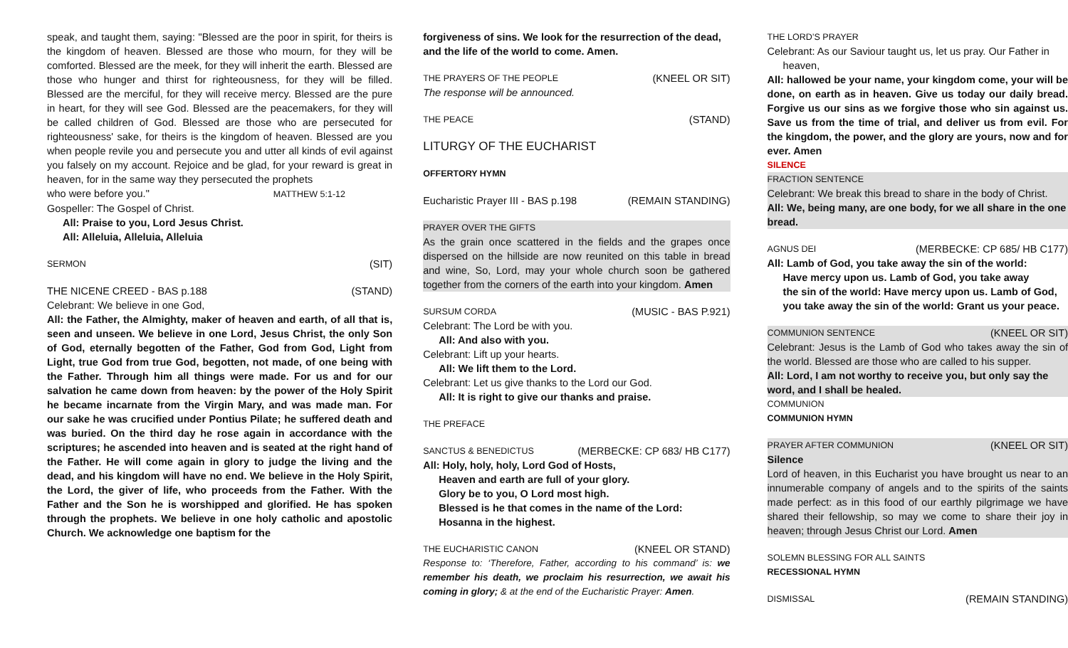speak, and taught them, saying: "Blessed are the poor in spirit, for theirs is the kingdom of heaven. Blessed are those who mourn, for they will be comforted. Blessed are the meek, for they will inherit the earth. Blessed are those who hunger and thirst for righteousness, for they will be filled. Blessed are the merciful, for they will receive mercy. Blessed are the pure in heart, for they will see God. Blessed are the peacemakers, for they will be called children of God. Blessed are those who are persecuted for righteousness' sake, for theirs is the kingdom of heaven. Blessed are you when people revile you and persecute you and utter all kinds of evil against you falsely on my account. Rejoice and be glad, for your reward is great in heaven, for in the same way they persecuted the prophets
who were before you." MATTHEW 5:1-12
Gospeller: The Gospel of Christ.
All: Praise to you, Lord Jesus Christ.
All: Alleluia, Alleluia, Alleluia
SERMON (SIT)
THE NICENE CREED - BAS p.188 (STAND)
Celebrant: We believe in one God,
All: the Father, the Almighty, maker of heaven and earth, of all that is, seen and unseen. We believe in one Lord, Jesus Christ, the only Son of God, eternally begotten of the Father, God from God, Light from Light, true God from true God, begotten, not made, of one being with the Father. Through him all things were made. For us and for our salvation he came down from heaven: by the power of the Holy Spirit he became incarnate from the Virgin Mary, and was made man. For our sake he was crucified under Pontius Pilate; he suffered death and was buried. On the third day he rose again in accordance with the scriptures; he ascended into heaven and is seated at the right hand of the Father. He will come again in glory to judge the living and the dead, and his kingdom will have no end. We believe in the Holy Spirit, the Lord, the giver of life, who proceeds from the Father. With the Father and the Son he is worshipped and glorified. He has spoken through the prophets. We believe in one holy catholic and apostolic Church. We acknowledge one baptism for the
forgiveness of sins. We look for the resurrection of the dead, and the life of the world to come. Amen.
THE PRAYERS OF THE PEOPLE (KNEEL OR SIT)
The response will be announced.
THE PEACE (STAND)
LITURGY OF THE EUCHARIST
OFFERTORY HYMN
Eucharistic Prayer III - BAS p.198 (REMAIN STANDING)
PRAYER OVER THE GIFTS
As the grain once scattered in the fields and the grapes once dispersed on the hillside are now reunited on this table in bread and wine, So, Lord, may your whole church soon be gathered together from the corners of the earth into your kingdom. Amen
SURSUM CORDA (MUSIC - BAS P.921)
Celebrant: The Lord be with you.
All: And also with you.
Celebrant: Lift up your hearts.
All: We lift them to the Lord.
Celebrant: Let us give thanks to the Lord our God.
All: It is right to give our thanks and praise.
THE PREFACE
SANCTUS & BENEDICTUS (MERBECKE: CP 683/ HB C177)
All: Holy, holy, holy, Lord God of Hosts,
Heaven and earth are full of your glory.
Glory be to you, O Lord most high.
Blessed is he that comes in the name of the Lord:
Hosanna in the highest.
THE EUCHARISTIC CANON (KNEEL OR STAND)
Response to: ‘Therefore, Father, according to his command’ is: we remember his death, we proclaim his resurrection, we await his coming in glory; & at the end of the Eucharistic Prayer: Amen.
THE LORD’S PRAYER
Celebrant: As our Saviour taught us, let us pray. Our Father in
heaven,
All: hallowed be your name, your kingdom come, your will be done, on earth as in heaven. Give us today our daily bread. Forgive us our sins as we forgive those who sin against us. Save us from the time of trial, and deliver us from evil. For the kingdom, the power, and the glory are yours, now and for ever. Amen
SILENCE
FRACTION SENTENCE
Celebrant: We break this bread to share in the body of Christ.
All: We, being many, are one body, for we all share in the one bread.
AGNUS DEI (MERBECKE: CP 685/ HB C177)
All: Lamb of God, you take away the sin of the world:
Have mercy upon us. Lamb of God, you take away
the sin of the world: Have mercy upon us. Lamb of God,
you take away the sin of the world: Grant us your peace.
COMMUNION SENTENCE (KNEEL OR SIT)
Celebrant: Jesus is the Lamb of God who takes away the sin of the world. Blessed are those who are called to his supper.
All: Lord, I am not worthy to receive you, but only say the word, and I shall be healed.
COMMUNION
COMMUNION HYMN
PRAYER AFTER COMMUNION (KNEEL OR SIT)
Silence
Lord of heaven, in this Eucharist you have brought us near to an innumerable company of angels and to the spirits of the saints made perfect: as in this food of our earthly pilgrimage we have shared their fellowship, so may we come to share their joy in heaven; through Jesus Christ our Lord. Amen
SOLEMN BLESSING FOR ALL SAINTS
RECESSIONAL HYMN
DISMISSAL (REMAIN STANDING)